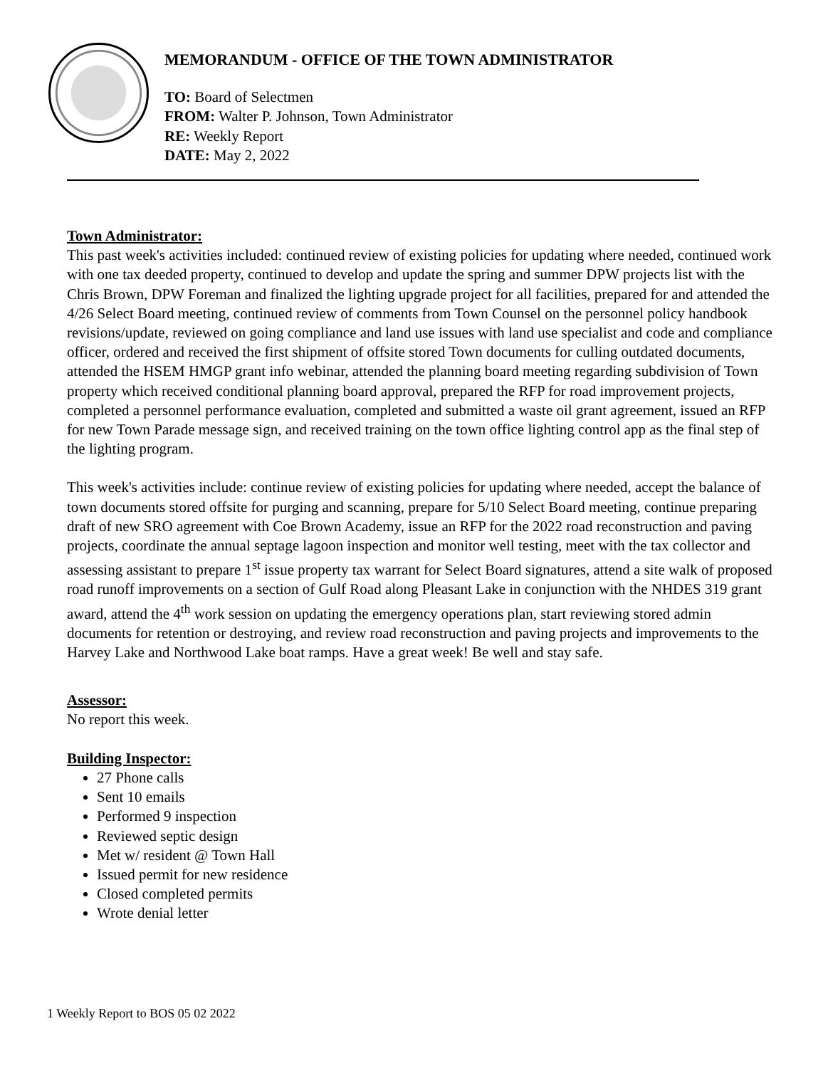MEMORANDUM - OFFICE OF THE TOWN ADMINISTRATOR
TO: Board of Selectmen
FROM: Walter P. Johnson, Town Administrator
RE: Weekly Report
DATE: May 2, 2022
Town Administrator:
This past week's activities included: continued review of existing policies for updating where needed, continued work with one tax deeded property, continued to develop and update the spring and summer DPW projects list with the Chris Brown, DPW Foreman and finalized the lighting upgrade project for all facilities, prepared for and attended the 4/26 Select Board meeting, continued review of comments from Town Counsel on the personnel policy handbook revisions/update, reviewed on going compliance and land use issues with land use specialist and code and compliance officer, ordered and received the first shipment of offsite stored Town documents for culling outdated documents, attended the HSEM HMGP grant info webinar, attended the planning board meeting regarding subdivision of Town property which received conditional planning board approval, prepared the RFP for road improvement projects, completed a personnel performance evaluation, completed and submitted a waste oil grant agreement, issued an RFP for new Town Parade message sign, and received training on the town office lighting control app as the final step of the lighting program.
This week's activities include: continue review of existing policies for updating where needed, accept the balance of town documents stored offsite for purging and scanning, prepare for 5/10 Select Board meeting, continue preparing draft of new SRO agreement with Coe Brown Academy, issue an RFP for the 2022 road reconstruction and paving projects, coordinate the annual septage lagoon inspection and monitor well testing, meet with the tax collector and assessing assistant to prepare 1<sup>st</sup> issue property tax warrant for Select Board signatures, attend a site walk of proposed road runoff improvements on a section of Gulf Road along Pleasant Lake in conjunction with the NHDES 319 grant award, attend the 4<sup>th</sup> work session on updating the emergency operations plan, start reviewing stored admin documents for retention or destroying, and review road reconstruction and paving projects and improvements to the Harvey Lake and Northwood Lake boat ramps. Have a great week! Be well and stay safe.
Assessor:
No report this week.
Building Inspector:
27 Phone calls
Sent 10 emails
Performed 9 inspection
Reviewed septic design
Met w/ resident @ Town Hall
Issued permit for new residence
Closed completed permits
Wrote denial letter
1 Weekly Report to BOS 05 02 2022